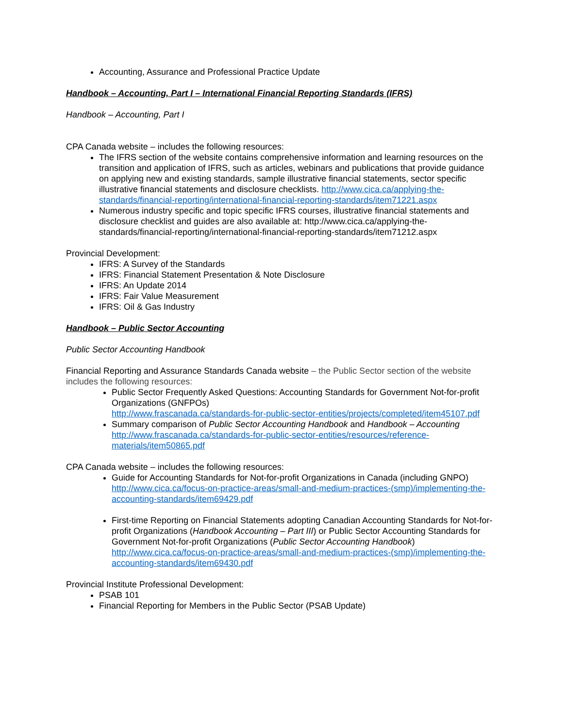Accounting, Assurance and Professional Practice Update
Handbook – Accounting, Part I – International Financial Reporting Standards (IFRS)
Handbook – Accounting, Part I
CPA Canada website – includes the following resources:
The IFRS section of the website contains comprehensive information and learning resources on the transition and application of IFRS, such as articles, webinars and publications that provide guidance on applying new and existing standards, sample illustrative financial statements, sector specific illustrative financial statements and disclosure checklists. http://www.cica.ca/applying-the-standards/financial-reporting/international-financial-reporting-standards/item71221.aspx
Numerous industry specific and topic specific IFRS courses, illustrative financial statements and disclosure checklist and guides are also available at: http://www.cica.ca/applying-the-standards/financial-reporting/international-financial-reporting-standards/item71212.aspx
Provincial Development:
IFRS: A Survey of the Standards
IFRS: Financial Statement Presentation & Note Disclosure
IFRS: An Update 2014
IFRS: Fair Value Measurement
IFRS: Oil & Gas Industry
Handbook – Public Sector Accounting
Public Sector Accounting Handbook
Financial Reporting and Assurance Standards Canada website – the Public Sector section of the website includes the following resources:
Public Sector Frequently Asked Questions: Accounting Standards for Government Not-for-profit Organizations (GNFPOs)
http://www.frascanada.ca/standards-for-public-sector-entities/projects/completed/item45107.pdf
Summary comparison of Public Sector Accounting Handbook and Handbook – Accounting http://www.frascanada.ca/standards-for-public-sector-entities/resources/reference-materials/item50865.pdf
CPA Canada website – includes the following resources:
Guide for Accounting Standards for Not-for-profit Organizations in Canada (including GNPO) http://www.cica.ca/focus-on-practice-areas/small-and-medium-practices-(smp)/implementing-the-accounting-standards/item69429.pdf
First-time Reporting on Financial Statements adopting Canadian Accounting Standards for Not-for-profit Organizations (Handbook Accounting – Part III) or Public Sector Accounting Standards for Government Not-for-profit Organizations (Public Sector Accounting Handbook) http://www.cica.ca/focus-on-practice-areas/small-and-medium-practices-(smp)/implementing-the-accounting-standards/item69430.pdf
Provincial Institute Professional Development:
PSAB 101
Financial Reporting for Members in the Public Sector (PSAB Update)